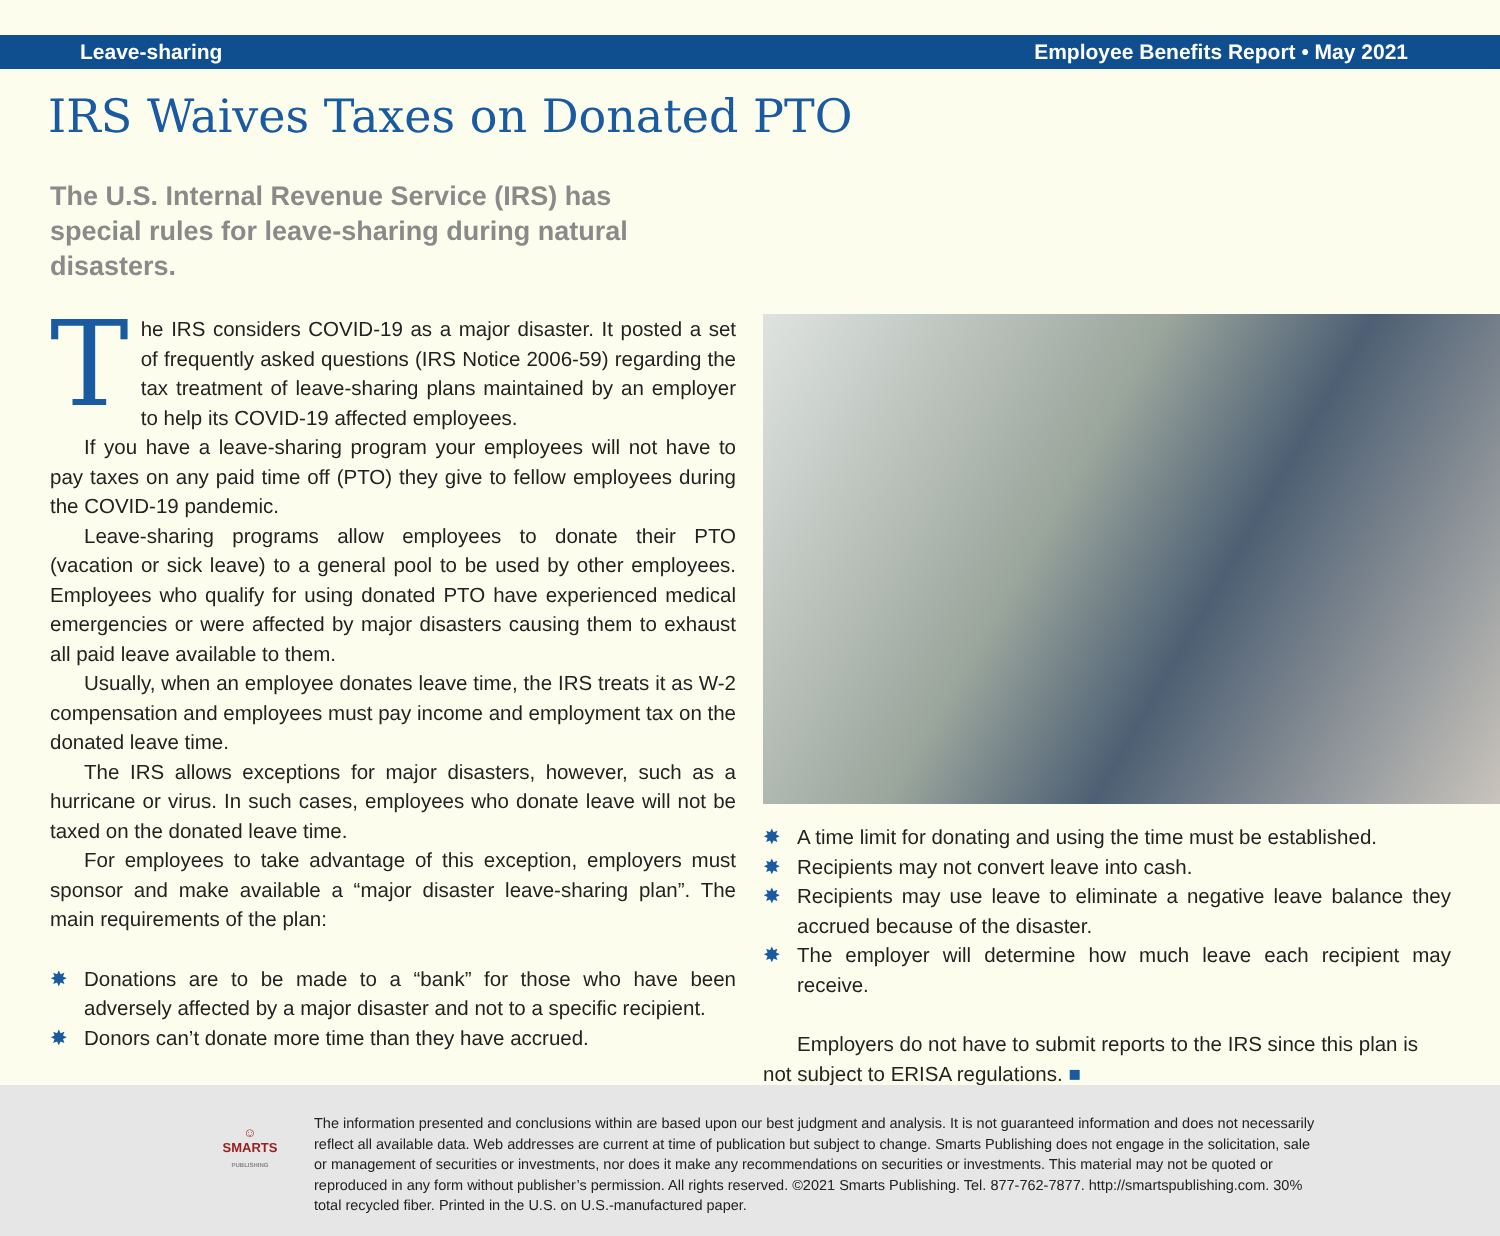Leave-sharing Employee Benefits Report • May 2021
IRS Waives Taxes on Donated PTO
The U.S. Internal Revenue Service (IRS) has special rules for leave-sharing during natural disasters.
The IRS considers COVID-19 as a major disaster. It posted a set of frequently asked questions (IRS Notice 2006-59) regarding the tax treatment of leave-sharing plans maintained by an employer to help its COVID-19 affected employees.
If you have a leave-sharing program your employees will not have to pay taxes on any paid time off (PTO) they give to fellow employees during the COVID-19 pandemic.
Leave-sharing programs allow employees to donate their PTO (vacation or sick leave) to a general pool to be used by other employees. Employees who qualify for using donated PTO have experienced medical emergencies or were affected by major disasters causing them to exhaust all paid leave available to them.
Usually, when an employee donates leave time, the IRS treats it as W-2 compensation and employees must pay income and employment tax on the donated leave time.
The IRS allows exceptions for major disasters, however, such as a hurricane or virus. In such cases, employees who donate leave will not be taxed on the donated leave time.
For employees to take advantage of this exception, employers must sponsor and make available a “major disaster leave-sharing plan”. The main requirements of the plan:
✸ Donations are to be made to a “bank” for those who have been adversely affected by a major disaster and not to a specific recipient.
✸ Donors can’t donate more time than they have accrued.
✸ A time limit for donating and using the time must be established.
✸ Recipients may not convert leave into cash.
✸ Recipients may use leave to eliminate a negative leave balance they accrued because of the disaster.
✸ The employer will determine how much leave each recipient may receive.
Employers do not have to submit reports to the IRS since this plan is not subject to ERISA regulations. ■
☺
SMARTS
PUBLISHING
The information presented and conclusions within are based upon our best judgment and analysis. It is not guaranteed information and does not necessarily reflect all available data. Web addresses are current at time of publication but subject to change. Smarts Publishing does not engage in the solicitation, sale or management of securities or investments, nor does it make any recommendations on securities or investments. This material may not be quoted or reproduced in any form without publisher’s permission. All rights reserved. ©2021 Smarts Publishing. Tel. 877-762-7877. http://smartspublishing.com. 30% total recycled fiber. Printed in the U.S. on U.S.-manufactured paper.